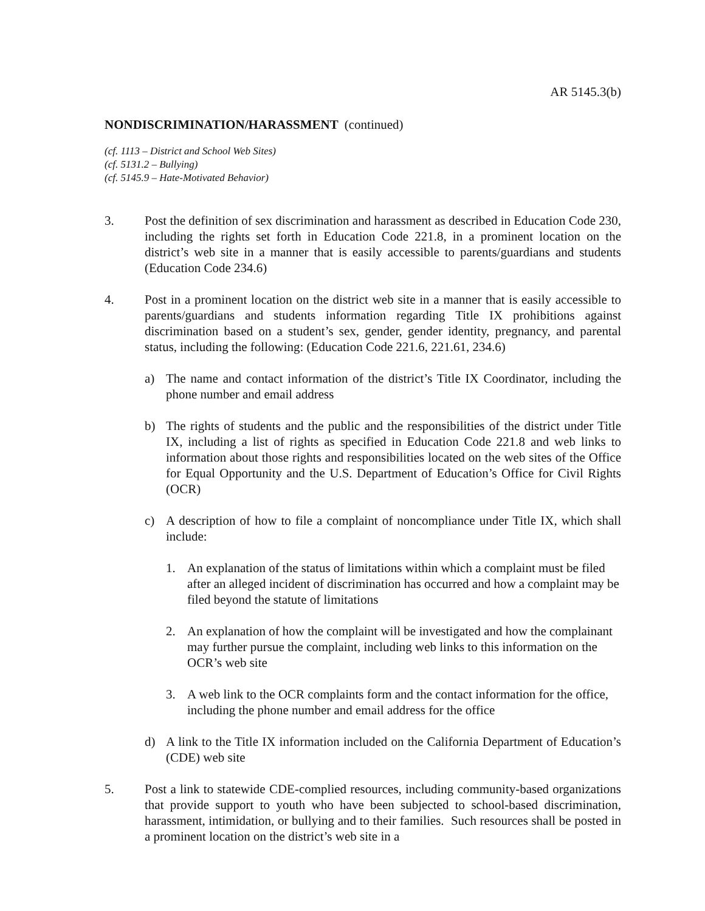AR 5145.3(b)
NONDISCRIMINATION/HARASSMENT (continued)
(cf. 1113 – District and School Web Sites)
(cf. 5131.2 – Bullying)
(cf. 5145.9 – Hate-Motivated Behavior)
3. Post the definition of sex discrimination and harassment as described in Education Code 230, including the rights set forth in Education Code 221.8, in a prominent location on the district’s web site in a manner that is easily accessible to parents/guardians and students (Education Code 234.6)
4. Post in a prominent location on the district web site in a manner that is easily accessible to parents/guardians and students information regarding Title IX prohibitions against discrimination based on a student’s sex, gender, gender identity, pregnancy, and parental status, including the following: (Education Code 221.6, 221.61, 234.6)
a) The name and contact information of the district’s Title IX Coordinator, including the phone number and email address
b) The rights of students and the public and the responsibilities of the district under Title IX, including a list of rights as specified in Education Code 221.8 and web links to information about those rights and responsibilities located on the web sites of the Office for Equal Opportunity and the U.S. Department of Education’s Office for Civil Rights (OCR)
c) A description of how to file a complaint of noncompliance under Title IX, which shall include:
1. An explanation of the status of limitations within which a complaint must be filed after an alleged incident of discrimination has occurred and how a complaint may be filed beyond the statute of limitations
2. An explanation of how the complaint will be investigated and how the complainant may further pursue the complaint, including web links to this information on the OCR’s web site
3. A web link to the OCR complaints form and the contact information for the office, including the phone number and email address for the office
d) A link to the Title IX information included on the California Department of Education’s (CDE) web site
5. Post a link to statewide CDE-complied resources, including community-based organizations that provide support to youth who have been subjected to school-based discrimination, harassment, intimidation, or bullying and to their families. Such resources shall be posted in a prominent location on the district’s web site in a